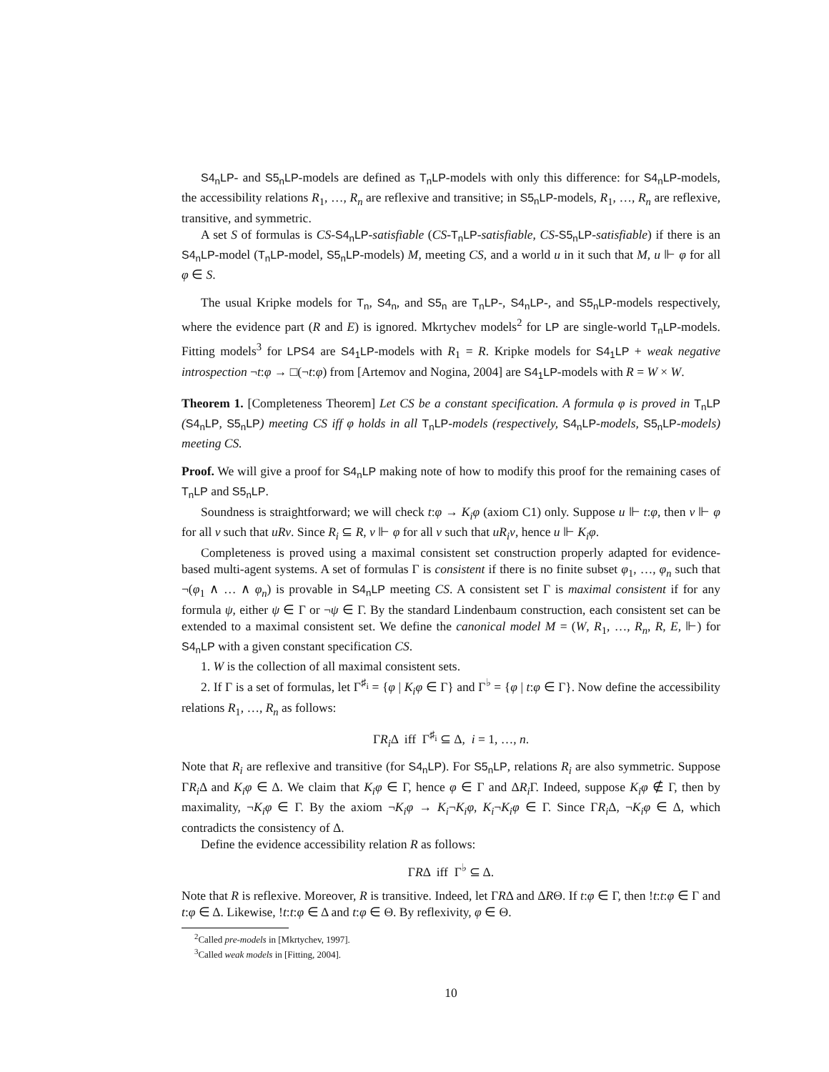S4<sub>n</sub>LP- and S5<sub>n</sub>LP-models are defined as T<sub>n</sub>LP-models with only this difference: for S4<sub>n</sub>LP-models, the accessibility relations R<sub>1</sub>, …, R<sub>n</sub> are reflexive and transitive; in S5<sub>n</sub>LP-models, R<sub>1</sub>, …, R<sub>n</sub> are reflexive, transitive, and symmetric.
A set S of formulas is CS-S4<sub>n</sub>LP-satisfiable (CS-T<sub>n</sub>LP-satisfiable, CS-S5<sub>n</sub>LP-satisfiable) if there is an S4<sub>n</sub>LP-model (T<sub>n</sub>LP-model, S5<sub>n</sub>LP-models) M, meeting CS, and a world u in it such that M, u ⊩ φ for all φ ∈ S.
The usual Kripke models for T<sub>n</sub>, S4<sub>n</sub>, and S5<sub>n</sub> are T<sub>n</sub>LP-, S4<sub>n</sub>LP-, and S5<sub>n</sub>LP-models respectively, where the evidence part (R and E) is ignored. Mkrtychev models<sup>2</sup> for LP are single-world T<sub>n</sub>LP-models. Fitting models<sup>3</sup> for LPS4 are S4<sub>1</sub>LP-models with R<sub>1</sub> = R. Kripke models for S4<sub>1</sub>LP + weak negative introspection ¬t:φ → □(¬t:φ) from [Artemov and Nogina, 2004] are S4<sub>1</sub>LP-models with R = W × W.
Theorem 1. [Completeness Theorem] Let CS be a constant specification. A formula φ is proved in T<sub>n</sub>LP (S4<sub>n</sub>LP, S5<sub>n</sub>LP) meeting CS iff φ holds in all T<sub>n</sub>LP-models (respectively, S4<sub>n</sub>LP-models, S5<sub>n</sub>LP-models) meeting CS.
Proof. We will give a proof for S4<sub>n</sub>LP making note of how to modify this proof for the remaining cases of T<sub>n</sub>LP and S5<sub>n</sub>LP.
Soundness is straightforward; we will check t:φ → K<sub>i</sub>φ (axiom C1) only. Suppose u ⊩ t:φ, then v ⊩ φ for all v such that uRv. Since R<sub>i</sub> ⊆ R, v ⊩ φ for all v such that uR<sub>i</sub>v, hence u ⊩ K<sub>i</sub>φ.
Completeness is proved using a maximal consistent set construction properly adapted for evidence-based multi-agent systems. A set of formulas Γ is consistent if there is no finite subset φ<sub>1</sub>, …, φ<sub>n</sub> such that ¬(φ<sub>1</sub> ∧ … ∧ φ<sub>n</sub>) is provable in S4<sub>n</sub>LP meeting CS. A consistent set Γ is maximal consistent if for any formula ψ, either ψ ∈ Γ or ¬ψ ∈ Γ. By the standard Lindenbaum construction, each consistent set can be extended to a maximal consistent set. We define the canonical model M = (W, R<sub>1</sub>, …, R<sub>n</sub>, R, E, ⊩) for S4<sub>n</sub>LP with a given constant specification CS.
1. W is the collection of all maximal consistent sets.
2. If Γ is a set of formulas, let Γ<sup>♯<sub>i</sub></sup> = {φ | K<sub>i</sub>φ ∈ Γ} and Γ<sup>♭</sup> = {φ | t:φ ∈ Γ}. Now define the accessibility relations R<sub>1</sub>, …, R<sub>n</sub> as follows:
ΓR<sub>i</sub> Δ iff Γ<sup>♯<sub>i</sub></sup> ⊆ Δ, i = 1, …, n.
Note that R<sub>i</sub> are reflexive and transitive (for S4<sub>n</sub>LP). For S5<sub>n</sub>LP, relations R<sub>i</sub> are also symmetric. Suppose ΓR<sub>i</sub> Δ and K<sub>i</sub>φ ∈ Δ. We claim that K<sub>i</sub>φ ∈ Γ, hence φ ∈ Γ and ΔR<sub>i</sub> Γ. Indeed, suppose K<sub>i</sub>φ ∉ Γ, then by maximality, ¬K<sub>i</sub>φ ∈ Γ. By the axiom ¬K<sub>i</sub>φ → K<sub>i</sub>¬K<sub>i</sub>φ, K<sub>i</sub>¬K<sub>i</sub>φ ∈ Γ. Since ΓR<sub>i</sub> Δ, ¬K<sub>i</sub>φ ∈ Δ, which contradicts the consistency of Δ.
Define the evidence accessibility relation R as follows:
ΓRΔ iff Γ<sup>♭</sup> ⊆ Δ.
Note that R is reflexive. Moreover, R is transitive. Indeed, let ΓRΔ and ΔRΘ. If t:φ ∈ Γ, then !t:t:φ ∈ Γ and t:φ ∈ Δ. Likewise, !t:t:φ ∈ Δ and t:φ ∈ Θ. By reflexivity, φ ∈ Θ.
<sup>2</sup> Called pre-models in [Mkrtychev, 1997].
<sup>3</sup> Called weak models in [Fitting, 2004].
10